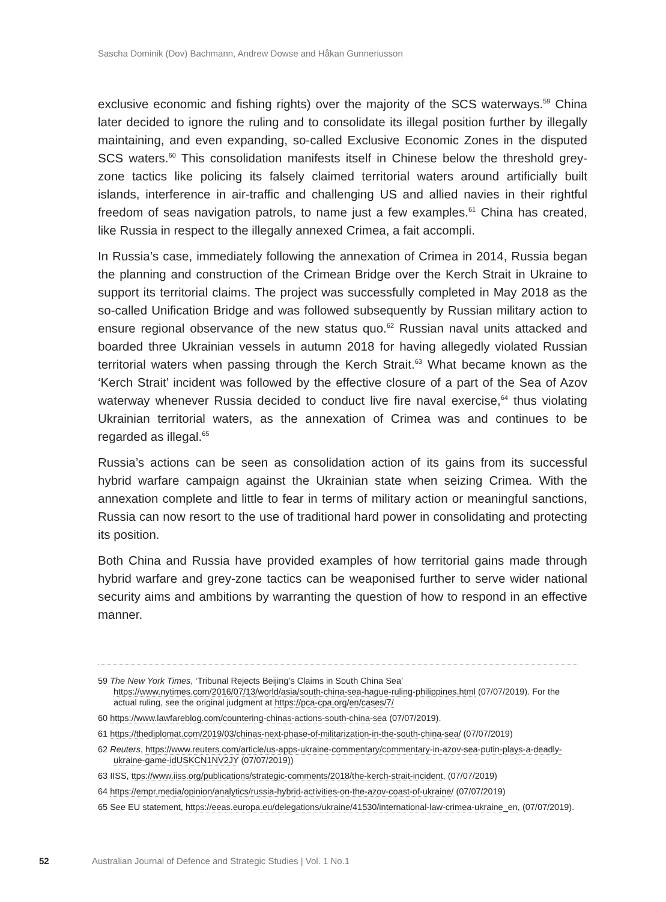Sascha Dominik (Dov) Bachmann, Andrew Dowse and Håkan Gunneriusson
exclusive economic and fishing rights) over the majority of the SCS waterways.<sup>59</sup> China later decided to ignore the ruling and to consolidate its illegal position further by illegally maintaining, and even expanding, so-called Exclusive Economic Zones in the disputed SCS waters.<sup>60</sup> This consolidation manifests itself in Chinese below the threshold grey-zone tactics like policing its falsely claimed territorial waters around artificially built islands, interference in air-traffic and challenging US and allied navies in their rightful freedom of seas navigation patrols, to name just a few examples.<sup>61</sup> China has created, like Russia in respect to the illegally annexed Crimea, a fait accompli.
In Russia’s case, immediately following the annexation of Crimea in 2014, Russia began the planning and construction of the Crimean Bridge over the Kerch Strait in Ukraine to support its territorial claims. The project was successfully completed in May 2018 as the so-called Unification Bridge and was followed subsequently by Russian military action to ensure regional observance of the new status quo.<sup>62</sup> Russian naval units attacked and boarded three Ukrainian vessels in autumn 2018 for having allegedly violated Russian territorial waters when passing through the Kerch Strait.<sup>63</sup> What became known as the ‘Kerch Strait’ incident was followed by the effective closure of a part of the Sea of Azov waterway whenever Russia decided to conduct live fire naval exercise,<sup>64</sup> thus violating Ukrainian territorial waters, as the annexation of Crimea was and continues to be regarded as illegal.<sup>65</sup>
Russia’s actions can be seen as consolidation action of its gains from its successful hybrid warfare campaign against the Ukrainian state when seizing Crimea. With the annexation complete and little to fear in terms of military action or meaningful sanctions, Russia can now resort to the use of traditional hard power in consolidating and protecting its position.
Both China and Russia have provided examples of how territorial gains made through hybrid warfare and grey-zone tactics can be weaponised further to serve wider national security aims and ambitions by warranting the question of how to respond in an effective manner.
59 The New York Times, ‘Tribunal Rejects Beijing’s Claims in South China Sea’ https://www.nytimes.com/2016/07/13/world/asia/south-china-sea-hague-ruling-philippines.html (07/07/2019). For the actual ruling, see the original judgment at https://pca-cpa.org/en/cases/7/
60 https://www.lawfareblog.com/countering-chinas-actions-south-china-sea (07/07/2019).
61 https://thediplomat.com/2019/03/chinas-next-phase-of-militarization-in-the-south-china-sea/ (07/07/2019)
62 Reuters, https://www.reuters.com/article/us-apps-ukraine-commentary/commentary-in-azov-sea-putin-plays-a-deadly-ukraine-game-idUSKCN1NV2JY (07/07/2019))
63 IISS, ttps://www.iiss.org/publications/strategic-comments/2018/the-kerch-strait-incident, (07/07/2019)
64 https://empr.media/opinion/analytics/russia-hybrid-activities-on-the-azov-coast-of-ukraine/ (07/07/2019)
65 See EU statement, https://eeas.europa.eu/delegations/ukraine/41530/international-law-crimea-ukraine_en, (07/07/2019).
52 Australian Journal of Defence and Strategic Studies | Vol. 1 No.1